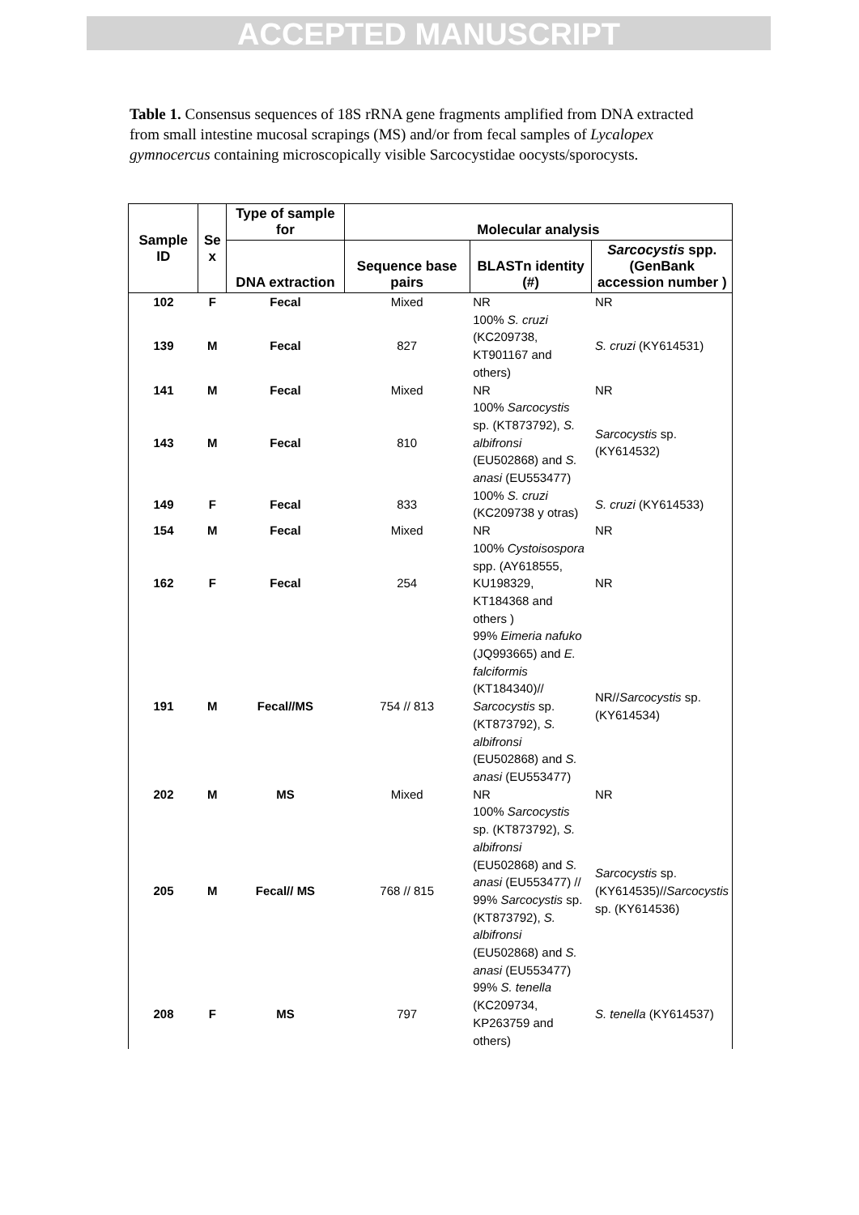ACCEPTED MANUSCRIPT
Table 1. Consensus sequences of 18S rRNA gene fragments amplified from DNA extracted from small intestine mucosal scrapings (MS) and/or from fecal samples of Lycalopex gymnocercus containing microscopically visible Sarcocystidae oocysts/sporocysts.
| Sample ID | Se x | Type of sample for | Molecular analysis | | |
| --- | --- | --- | --- | --- | --- |
| | | DNA extraction | Sequence base pairs | BLASTn identity (#) | Sarcocystis spp. (GenBank accession number ) |
| 102 | F | Fecal | Mixed | NR | NR |
| 139 | M | Fecal | 827 | 100% S. cruzi (KC209738, KT901167 and others) | S. cruzi (KY614531) |
| 141 | M | Fecal | Mixed | NR | NR |
| 143 | M | Fecal | 810 | 100% Sarcocystis sp. (KT873792), S. albifronsi (EU502868) and S. anasi (EU553477) | Sarcocystis sp. (KY614532) |
| 149 | F | Fecal | 833 | 100% S. cruzi (KC209738 y otras) | S. cruzi (KY614533) |
| 154 | M | Fecal | Mixed | NR | NR |
| 162 | F | Fecal | 254 | 100% Cystoisospora spp. (AY618555, KU198329, KT184368 and others ) | NR |
| 191 | M | Fecal//MS | 754 // 813 | 99% Eimeria nafuko (JQ993665) and E. falciformis (KT184340)// Sarcocystis sp. (KT873792), S. albifronsi (EU502868) and S. anasi (EU553477) | NR// Sarcocystis sp. (KY614534) |
| 202 | M | MS | Mixed | NR | NR |
| 205 | M | Fecal// MS | 768 // 815 | 100% Sarcocystis sp. (KT873792), S. albifronsi (EU502868) and S. anasi (EU553477) // 99% Sarcocystis sp. (KT873792), S. albifronsi (EU502868) and S. anasi (EU553477) | Sarcocystis sp. (KY614535)// Sarcocystis sp. (KY614536) |
| 208 | F | MS | 797 | 99% S. tenella (KC209734, KP263759 and others) | S. tenella (KY614537) |